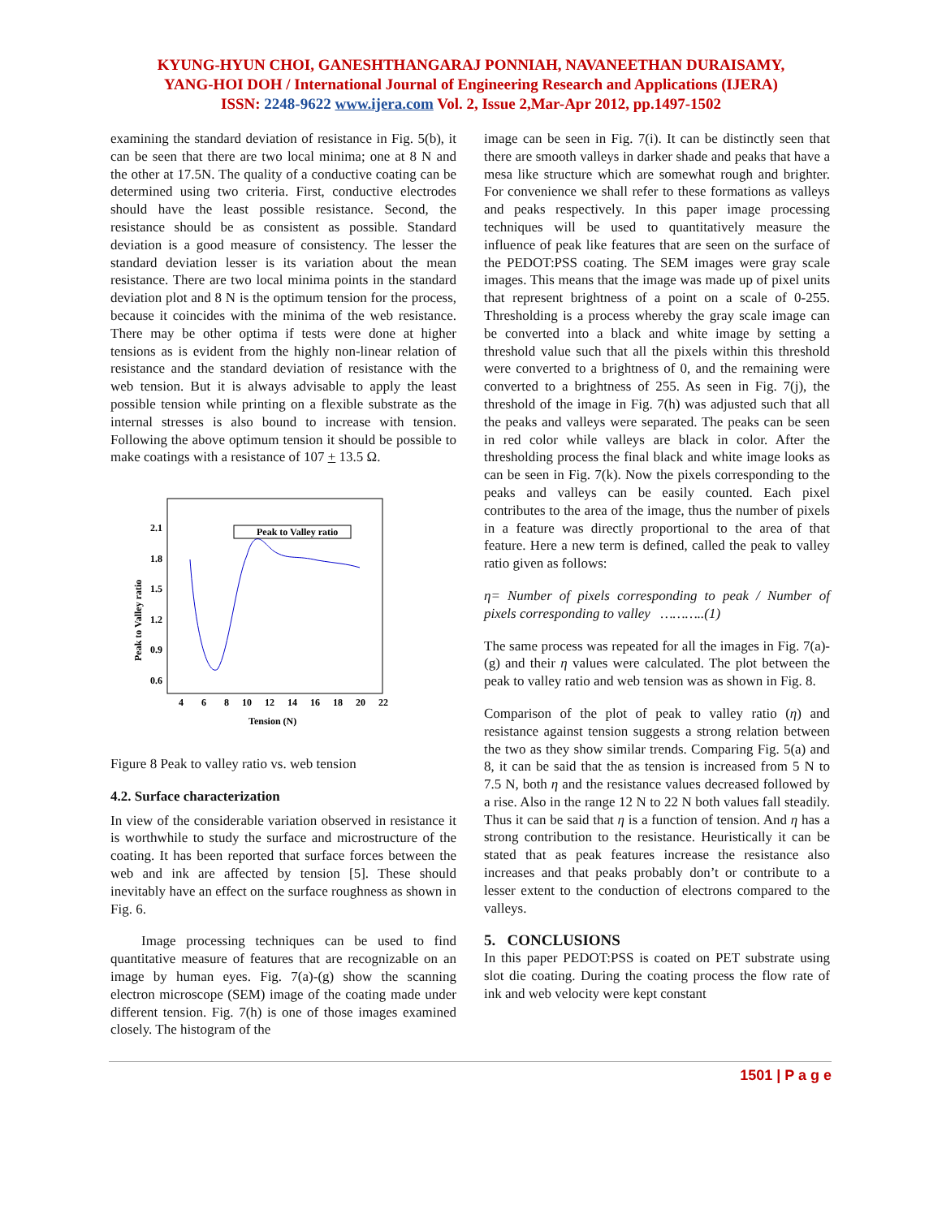KYUNG-HYUN CHOI, GANESHTHANGARAJ PONNIAH, NAVANEETHAN DURAISAMY,
YANG-HOI DOH / International Journal of Engineering Research and Applications (IJERA)
ISSN: 2248-9622 www.ijera.com Vol. 2, Issue 2,Mar-Apr 2012, pp.1497-1502
examining the standard deviation of resistance in Fig. 5(b), it can be seen that there are two local minima; one at 8 N and the other at 17.5N. The quality of a conductive coating can be determined using two criteria. First, conductive electrodes should have the least possible resistance. Second, the resistance should be as consistent as possible. Standard deviation is a good measure of consistency. The lesser the standard deviation lesser is its variation about the mean resistance. There are two local minima points in the standard deviation plot and 8 N is the optimum tension for the process, because it coincides with the minima of the web resistance. There may be other optima if tests were done at higher tensions as is evident from the highly non-linear relation of resistance and the standard deviation of resistance with the web tension. But it is always advisable to apply the least possible tension while printing on a flexible substrate as the internal stresses is also bound to increase with tension. Following the above optimum tension it should be possible to make coatings with a resistance of 107 + 13.5 Ω.
2.1
1.8
1.5
1.2
0.9
0.6
4
6
8
10
12
14
16
18
20
22
Tension (N)
Peak to Valley ratio
Peak to Valley ratio
Figure 8 Peak to valley ratio vs. web tension
4.2. Surface characterization
In view of the considerable variation observed in resistance it is worthwhile to study the surface and microstructure of the coating. It has been reported that surface forces between the web and ink are affected by tension [5]. These should inevitably have an effect on the surface roughness as shown in Fig. 6.
Image processing techniques can be used to find quantitative measure of features that are recognizable on an image by human eyes. Fig. 7(a)-(g) show the scanning electron microscope (SEM) image of the coating made under different tension. Fig. 7(h) is one of those images examined closely. The histogram of the
image can be seen in Fig. 7(i). It can be distinctly seen that there are smooth valleys in darker shade and peaks that have a mesa like structure which are somewhat rough and brighter. For convenience we shall refer to these formations as valleys and peaks respectively. In this paper image processing techniques will be used to quantitatively measure the influence of peak like features that are seen on the surface of the PEDOT:PSS coating. The SEM images were gray scale images. This means that the image was made up of pixel units that represent brightness of a point on a scale of 0-255. Thresholding is a process whereby the gray scale image can be converted into a black and white image by setting a threshold value such that all the pixels within this threshold were converted to a brightness of 0, and the remaining were converted to a brightness of 255. As seen in Fig. 7(j), the threshold of the image in Fig. 7(h) was adjusted such that all the peaks and valleys were separated. The peaks can be seen in red color while valleys are black in color. After the thresholding process the final black and white image looks as can be seen in Fig. 7(k). Now the pixels corresponding to the peaks and valleys can be easily counted. Each pixel contributes to the area of the image, thus the number of pixels in a feature was directly proportional to the area of that feature. Here a new term is defined, called the peak to valley ratio given as follows:
η= Number of pixels corresponding to peak / Number of pixels corresponding to valley ………..(1)
The same process was repeated for all the images in Fig. 7(a)-(g) and their η values were calculated. The plot between the peak to valley ratio and web tension was as shown in Fig. 8.
Comparison of the plot of peak to valley ratio (η) and resistance against tension suggests a strong relation between the two as they show similar trends. Comparing Fig. 5(a) and 8, it can be said that the as tension is increased from 5 N to 7.5 N, both η and the resistance values decreased followed by a rise. Also in the range 12 N to 22 N both values fall steadily. Thus it can be said that η is a function of tension. And η has a strong contribution to the resistance. Heuristically it can be stated that as peak features increase the resistance also increases and that peaks probably don’t or contribute to a lesser extent to the conduction of electrons compared to the valleys.
5. CONCLUSIONS
In this paper PEDOT:PSS is coated on PET substrate using slot die coating. During the coating process the flow rate of ink and web velocity were kept constant
1501 | P a g e